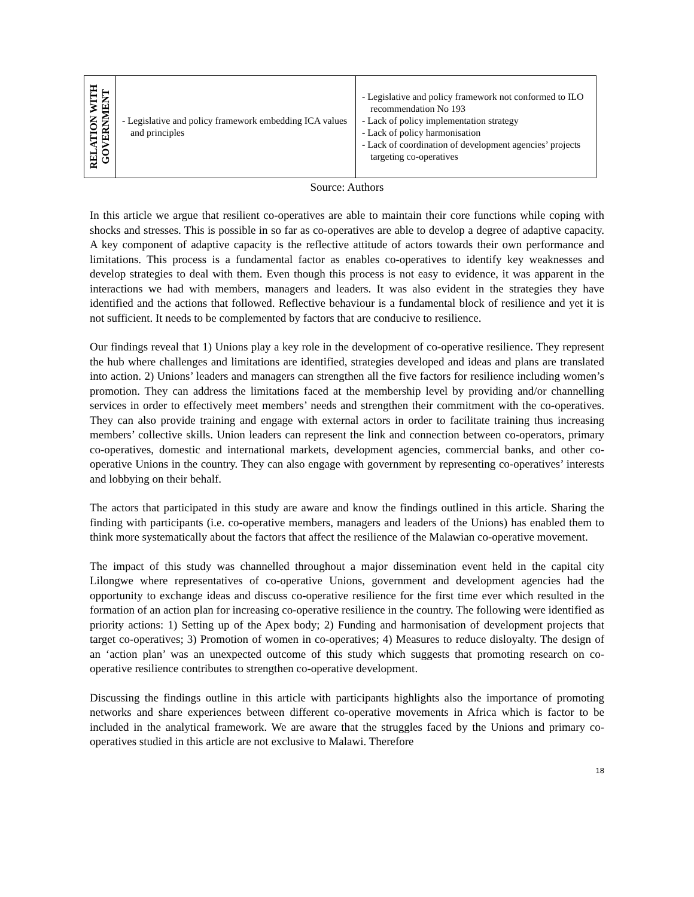| RELATION WITH GOVERNMENT | - Legislative and policy framework embedding ICA values and principles | - Legislative and policy framework not conformed to ILO recommendation No 193 - Lack of policy implementation strategy - Lack of policy harmonisation - Lack of coordination of development agencies’ projects targeting co-operatives |
Source: Authors
In this article we argue that resilient co-operatives are able to maintain their core functions while coping with shocks and stresses. This is possible in so far as co-operatives are able to develop a degree of adaptive capacity. A key component of adaptive capacity is the reflective attitude of actors towards their own performance and limitations. This process is a fundamental factor as enables co-operatives to identify key weaknesses and develop strategies to deal with them. Even though this process is not easy to evidence, it was apparent in the interactions we had with members, managers and leaders. It was also evident in the strategies they have identified and the actions that followed. Reflective behaviour is a fundamental block of resilience and yet it is not sufficient. It needs to be complemented by factors that are conducive to resilience.
Our findings reveal that 1) Unions play a key role in the development of co-operative resilience. They represent the hub where challenges and limitations are identified, strategies developed and ideas and plans are translated into action. 2) Unions’ leaders and managers can strengthen all the five factors for resilience including women’s promotion. They can address the limitations faced at the membership level by providing and/or channelling services in order to effectively meet members’ needs and strengthen their commitment with the co-operatives. They can also provide training and engage with external actors in order to facilitate training thus increasing members’ collective skills. Union leaders can represent the link and connection between co-operators, primary co-operatives, domestic and international markets, development agencies, commercial banks, and other co-operative Unions in the country. They can also engage with government by representing co-operatives’ interests and lobbying on their behalf.
The actors that participated in this study are aware and know the findings outlined in this article. Sharing the finding with participants (i.e. co-operative members, managers and leaders of the Unions) has enabled them to think more systematically about the factors that affect the resilience of the Malawian co-operative movement.
The impact of this study was channelled throughout a major dissemination event held in the capital city Lilongwe where representatives of co-operative Unions, government and development agencies had the opportunity to exchange ideas and discuss co-operative resilience for the first time ever which resulted in the formation of an action plan for increasing co-operative resilience in the country. The following were identified as priority actions: 1) Setting up of the Apex body; 2) Funding and harmonisation of development projects that target co-operatives; 3) Promotion of women in co-operatives; 4) Measures to reduce disloyalty. The design of an ‘action plan’ was an unexpected outcome of this study which suggests that promoting research on co-operative resilience contributes to strengthen co-operative development.
Discussing the findings outline in this article with participants highlights also the importance of promoting networks and share experiences between different co-operative movements in Africa which is factor to be included in the analytical framework. We are aware that the struggles faced by the Unions and primary co-operatives studied in this article are not exclusive to Malawi. Therefore
18